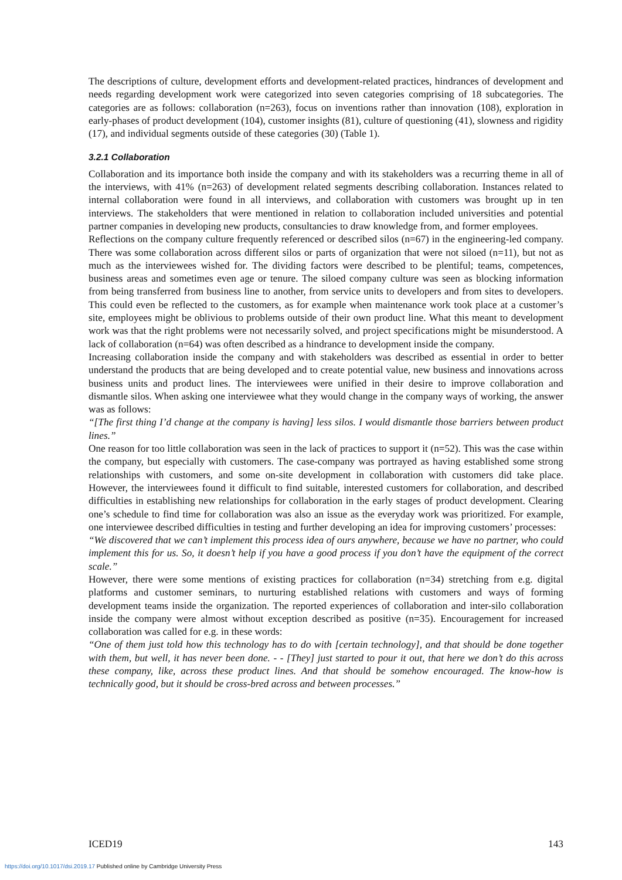The descriptions of culture, development efforts and development-related practices, hindrances of development and needs regarding development work were categorized into seven categories comprising of 18 subcategories. The categories are as follows: collaboration (n=263), focus on inventions rather than innovation (108), exploration in early-phases of product development (104), customer insights (81), culture of questioning (41), slowness and rigidity (17), and individual segments outside of these categories (30) (Table 1).
3.2.1 Collaboration
Collaboration and its importance both inside the company and with its stakeholders was a recurring theme in all of the interviews, with 41% (n=263) of development related segments describing collaboration. Instances related to internal collaboration were found in all interviews, and collaboration with customers was brought up in ten interviews. The stakeholders that were mentioned in relation to collaboration included universities and potential partner companies in developing new products, consultancies to draw knowledge from, and former employees.
Reflections on the company culture frequently referenced or described silos (n=67) in the engineering-led company. There was some collaboration across different silos or parts of organization that were not siloed (n=11), but not as much as the interviewees wished for. The dividing factors were described to be plentiful; teams, competences, business areas and sometimes even age or tenure. The siloed company culture was seen as blocking information from being transferred from business line to another, from service units to developers and from sites to developers. This could even be reflected to the customers, as for example when maintenance work took place at a customer’s site, employees might be oblivious to problems outside of their own product line. What this meant to development work was that the right problems were not necessarily solved, and project specifications might be misunderstood. A lack of collaboration (n=64) was often described as a hindrance to development inside the company.
Increasing collaboration inside the company and with stakeholders was described as essential in order to better understand the products that are being developed and to create potential value, new business and innovations across business units and product lines. The interviewees were unified in their desire to improve collaboration and dismantle silos. When asking one interviewee what they would change in the company ways of working, the answer was as follows:
“[The first thing I’d change at the company is having] less silos. I would dismantle those barriers between product lines.”
One reason for too little collaboration was seen in the lack of practices to support it (n=52). This was the case within the company, but especially with customers. The case-company was portrayed as having established some strong relationships with customers, and some on-site development in collaboration with customers did take place. However, the interviewees found it difficult to find suitable, interested customers for collaboration, and described difficulties in establishing new relationships for collaboration in the early stages of product development. Clearing one’s schedule to find time for collaboration was also an issue as the everyday work was prioritized. For example, one interviewee described difficulties in testing and further developing an idea for improving customers’ processes:
“We discovered that we can’t implement this process idea of ours anywhere, because we have no partner, who could implement this for us. So, it doesn’t help if you have a good process if you don’t have the equipment of the correct scale.”
However, there were some mentions of existing practices for collaboration (n=34) stretching from e.g. digital platforms and customer seminars, to nurturing established relations with customers and ways of forming development teams inside the organization. The reported experiences of collaboration and inter-silo collaboration inside the company were almost without exception described as positive (n=35). Encouragement for increased collaboration was called for e.g. in these words:
“One of them just told how this technology has to do with [certain technology], and that should be done together with them, but well, it has never been done. - - [They] just started to pour it out, that here we don’t do this across these company, like, across these product lines. And that should be somehow encouraged. The know-how is technically good, but it should be cross-bred across and between processes.”
ICED19 143
https://doi.org/10.1017/dsi.2019.17 Published online by Cambridge University Press